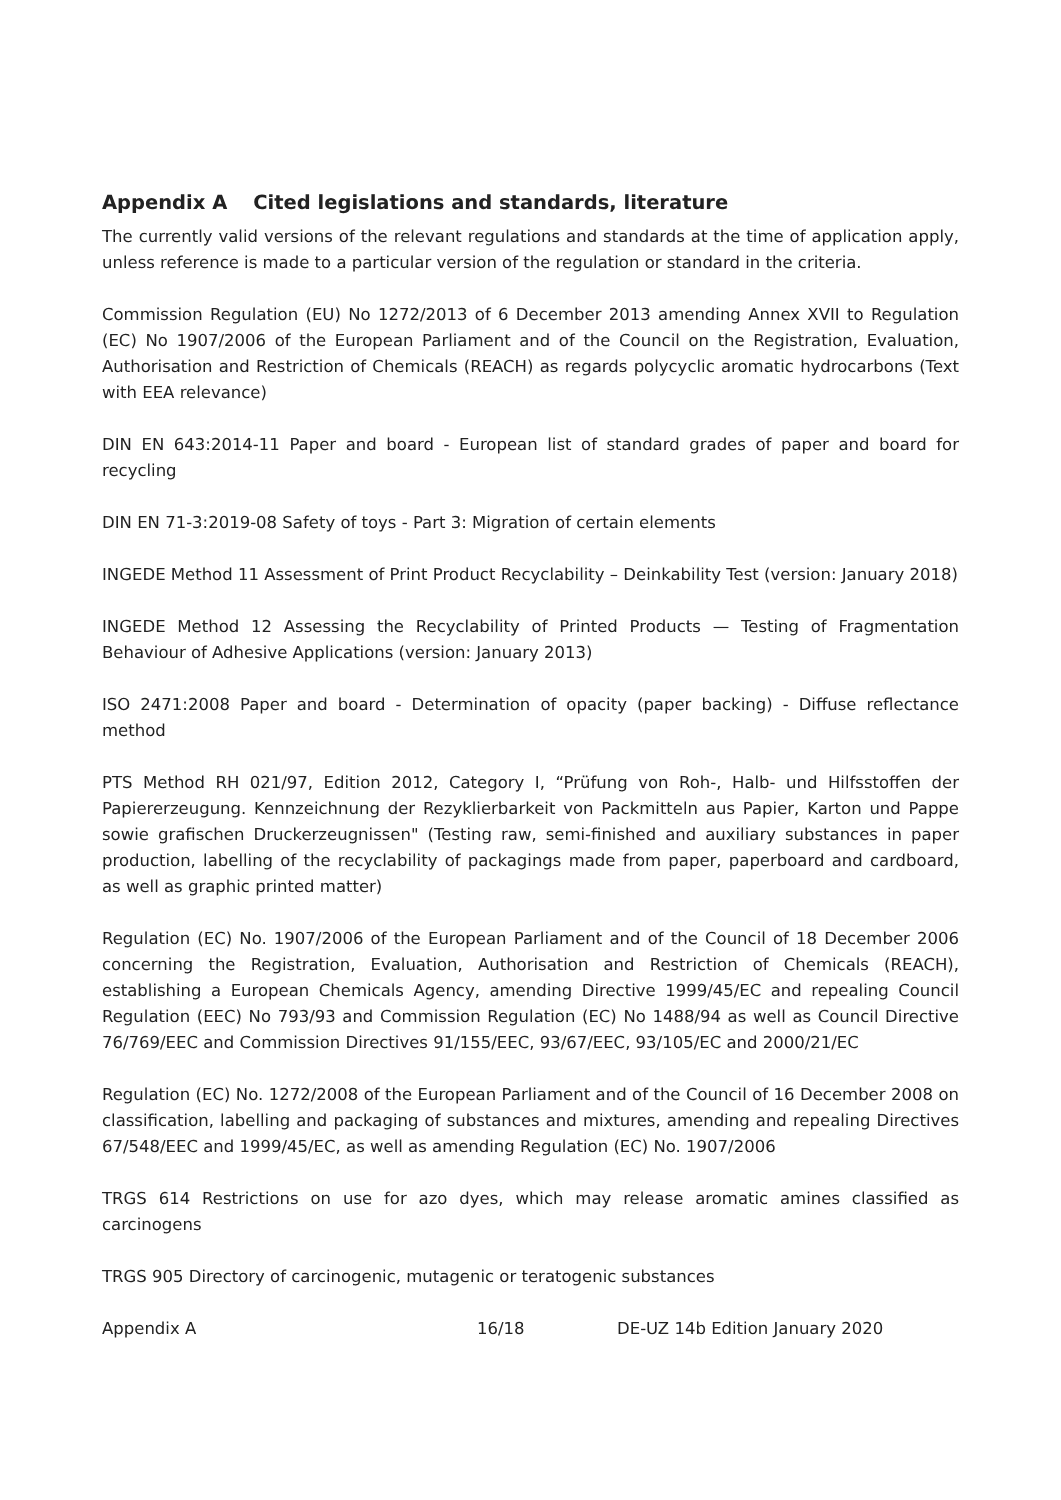Appendix A Cited legislations and standards, literature
The currently valid versions of the relevant regulations and standards at the time of application apply, unless reference is made to a particular version of the regulation or standard in the criteria.
Commission Regulation (EU) No 1272/2013 of 6 December 2013 amending Annex XVII to Regulation (EC) No 1907/2006 of the European Parliament and of the Council on the Registration, Evaluation, Authorisation and Restriction of Chemicals (REACH) as regards polycyclic aromatic hydrocarbons (Text with EEA relevance)
DIN EN 643:2014-11 Paper and board - European list of standard grades of paper and board for recycling
DIN EN 71-3:2019-08 Safety of toys - Part 3: Migration of certain elements
INGEDE Method 11 Assessment of Print Product Recyclability – Deinkability Test (version: January 2018)
INGEDE Method 12 Assessing the Recyclability of Printed Products — Testing of Fragmentation Behaviour of Adhesive Applications (version: January 2013)
ISO 2471:2008 Paper and board - Determination of opacity (paper backing) - Diffuse reflectance method
PTS Method RH 021/97, Edition 2012, Category I, “Prüfung von Roh-, Halb- und Hilfsstoffen der Papiererzeugung. Kennzeichnung der Rezyklierbarkeit von Packmitteln aus Papier, Karton und Pappe sowie grafischen Druckerzeugnissen" (Testing raw, semi-finished and auxiliary substances in paper production, labelling of the recyclability of packagings made from paper, paperboard and cardboard, as well as graphic printed matter)
Regulation (EC) No. 1907/2006 of the European Parliament and of the Council of 18 December 2006 concerning the Registration, Evaluation, Authorisation and Restriction of Chemicals (REACH), establishing a European Chemicals Agency, amending Directive 1999/45/EC and repealing Council Regulation (EEC) No 793/93 and Commission Regulation (EC) No 1488/94 as well as Council Directive 76/769/EEC and Commission Directives 91/155/EEC, 93/67/EEC, 93/105/EC and 2000/21/EC
Regulation (EC) No. 1272/2008 of the European Parliament and of the Council of 16 December 2008 on classification, labelling and packaging of substances and mixtures, amending and repealing Directives 67/548/EEC and 1999/45/EC, as well as amending Regulation (EC) No. 1907/2006
TRGS 614 Restrictions on use for azo dyes, which may release aromatic amines classified as carcinogens
TRGS 905 Directory of carcinogenic, mutagenic or teratogenic substances
Appendix A 16/18 DE-UZ 14b Edition January 2020